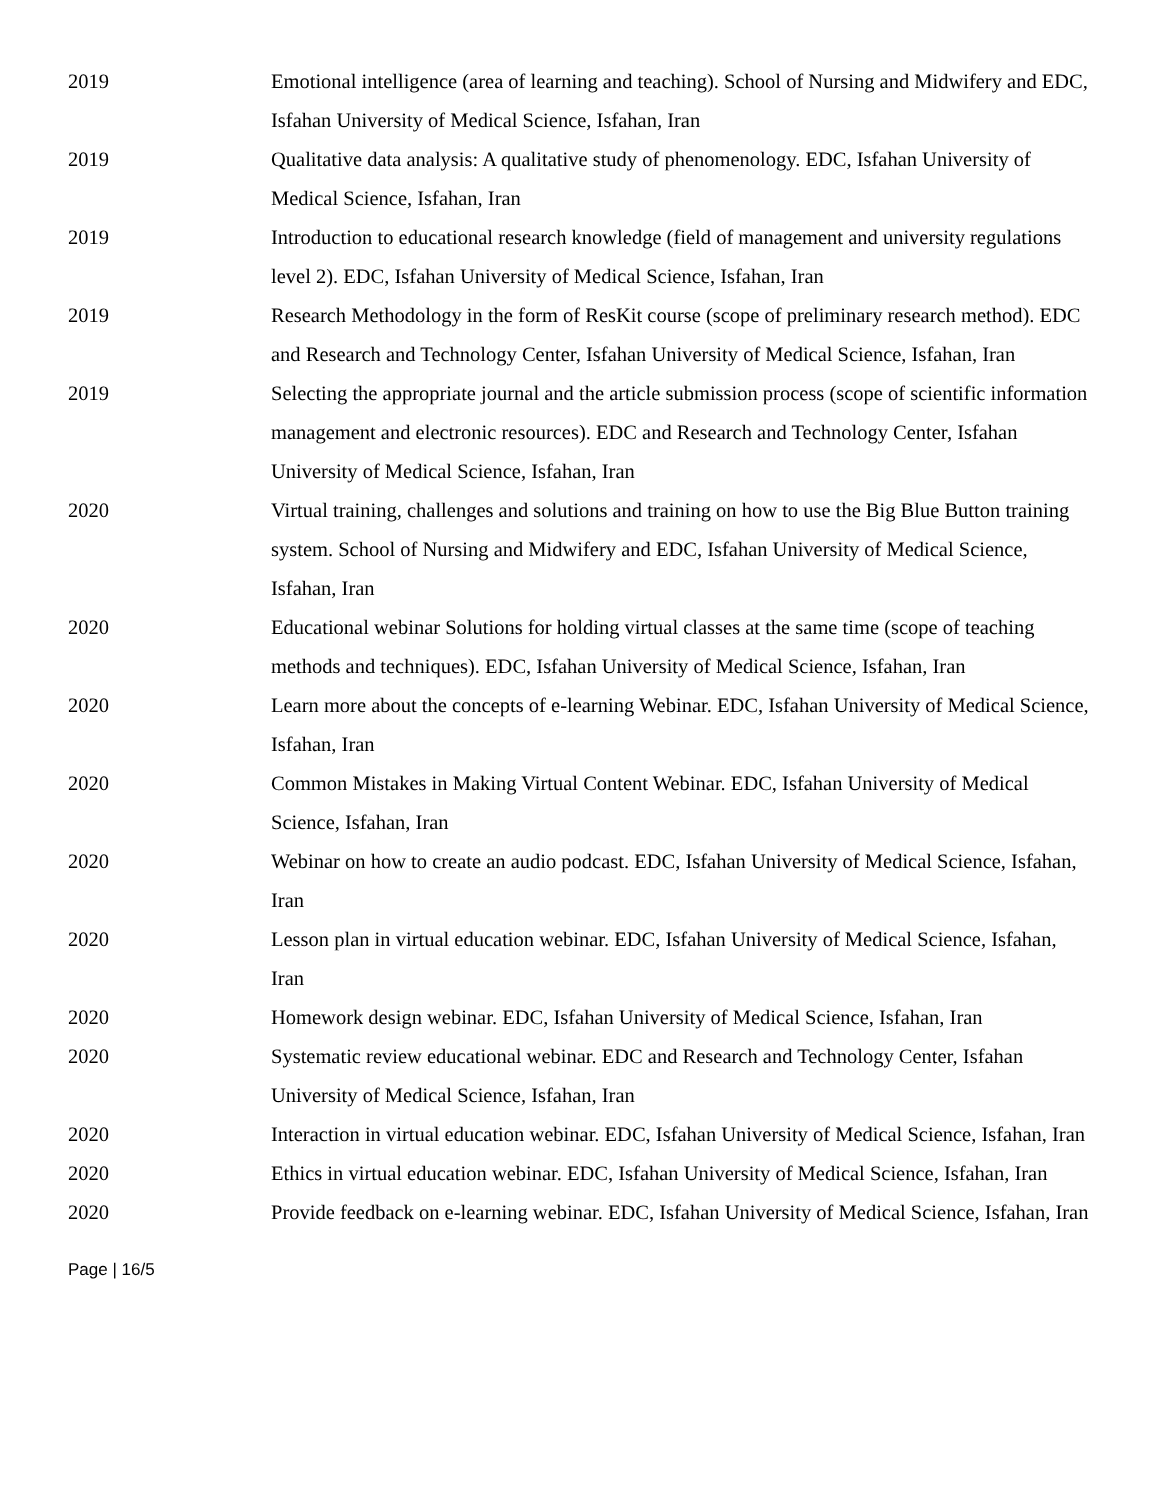2019 Emotional intelligence (area of learning and teaching). School of Nursing and Midwifery and EDC, Isfahan University of Medical Science, Isfahan, Iran
2019 Qualitative data analysis: A qualitative study of phenomenology. EDC, Isfahan University of Medical Science, Isfahan, Iran
2019 Introduction to educational research knowledge (field of management and university regulations level 2). EDC, Isfahan University of Medical Science, Isfahan, Iran
2019 Research Methodology in the form of ResKit course (scope of preliminary research method). EDC and Research and Technology Center, Isfahan University of Medical Science, Isfahan, Iran
2019 Selecting the appropriate journal and the article submission process (scope of scientific information management and electronic resources). EDC and Research and Technology Center, Isfahan University of Medical Science, Isfahan, Iran
2020 Virtual training, challenges and solutions and training on how to use the Big Blue Button training system. School of Nursing and Midwifery and EDC, Isfahan University of Medical Science, Isfahan, Iran
2020 Educational webinar Solutions for holding virtual classes at the same time (scope of teaching methods and techniques). EDC, Isfahan University of Medical Science, Isfahan, Iran
2020 Learn more about the concepts of e-learning Webinar. EDC, Isfahan University of Medical Science, Isfahan, Iran
2020 Common Mistakes in Making Virtual Content Webinar. EDC, Isfahan University of Medical Science, Isfahan, Iran
2020 Webinar on how to create an audio podcast. EDC, Isfahan University of Medical Science, Isfahan, Iran
2020 Lesson plan in virtual education webinar. EDC, Isfahan University of Medical Science, Isfahan, Iran
2020 Homework design webinar. EDC, Isfahan University of Medical Science, Isfahan, Iran
2020 Systematic review educational webinar. EDC and Research and Technology Center, Isfahan University of Medical Science, Isfahan, Iran
2020 Interaction in virtual education webinar. EDC, Isfahan University of Medical Science, Isfahan, Iran
2020 Ethics in virtual education webinar. EDC, Isfahan University of Medical Science, Isfahan, Iran
2020 Provide feedback on e-learning webinar. EDC, Isfahan University of Medical Science, Isfahan, Iran
Page | 16/5